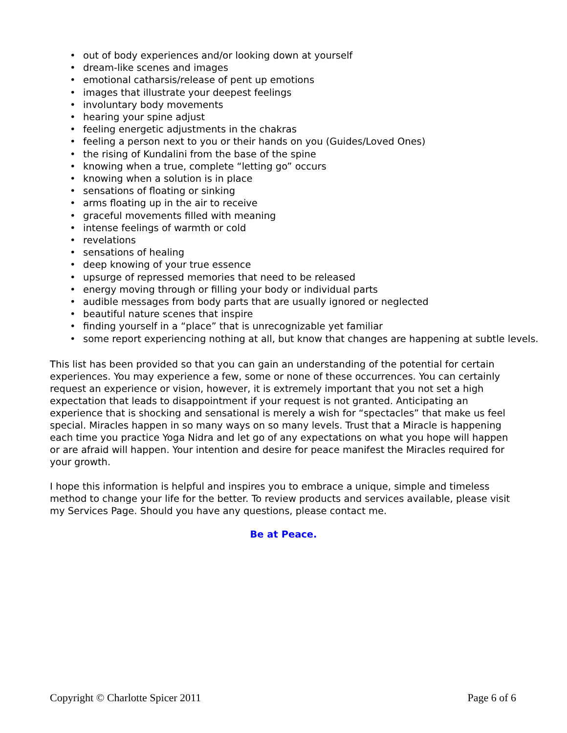• out of body experiences and/or looking down at yourself
• dream-like scenes and images
• emotional catharsis/release of pent up emotions
• images that illustrate your deepest feelings
• involuntary body movements
• hearing your spine adjust
• feeling energetic adjustments in the chakras
• feeling a person next to you or their hands on you (Guides/Loved Ones)
• the rising of Kundalini from the base of the spine
• knowing when a true, complete “letting go” occurs
• knowing when a solution is in place
• sensations of floating or sinking
• arms floating up in the air to receive
• graceful movements filled with meaning
• intense feelings of warmth or cold
• revelations
• sensations of healing
• deep knowing of your true essence
• upsurge of repressed memories that need to be released
• energy moving through or filling your body or individual parts
• audible messages from body parts that are usually ignored or neglected
• beautiful nature scenes that inspire
• finding yourself in a “place” that is unrecognizable yet familiar
• some report experiencing nothing at all, but know that changes are happening at subtle levels.
This list has been provided so that you can gain an understanding of the potential for certain experiences. You may experience a few, some or none of these occurrences. You can certainly request an experience or vision, however, it is extremely important that you not set a high expectation that leads to disappointment if your request is not granted. Anticipating an experience that is shocking and sensational is merely a wish for “spectacles” that make us feel special. Miracles happen in so many ways on so many levels. Trust that a Miracle is happening each time you practice Yoga Nidra and let go of any expectations on what you hope will happen or are afraid will happen. Your intention and desire for peace manifest the Miracles required for your growth.
I hope this information is helpful and inspires you to embrace a unique, simple and timeless method to change your life for the better. To review products and services available, please visit my Services Page. Should you have any questions, please contact me.
Be at Peace.
Copyright © Charlotte Spicer 2011 Page 6 of 6